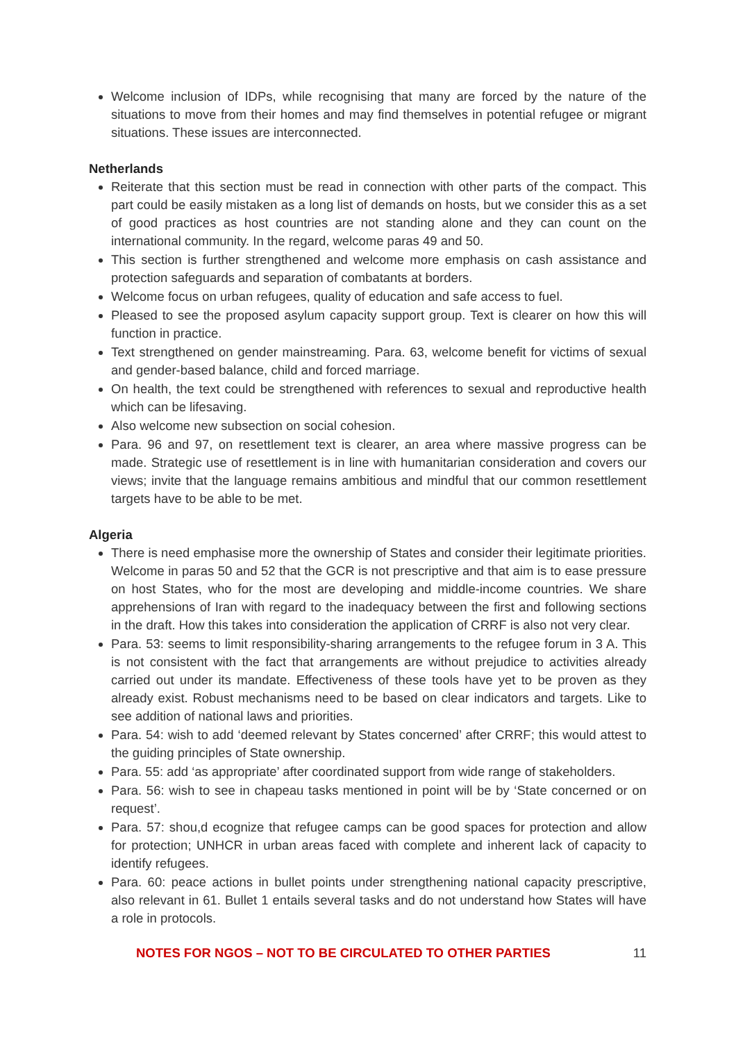Welcome inclusion of IDPs, while recognising that many are forced by the nature of the situations to move from their homes and may find themselves in potential refugee or migrant situations. These issues are interconnected.
Netherlands
Reiterate that this section must be read in connection with other parts of the compact. This part could be easily mistaken as a long list of demands on hosts, but we consider this as a set of good practices as host countries are not standing alone and they can count on the international community. In the regard, welcome paras 49 and 50.
This section is further strengthened and welcome more emphasis on cash assistance and protection safeguards and separation of combatants at borders.
Welcome focus on urban refugees, quality of education and safe access to fuel.
Pleased to see the proposed asylum capacity support group. Text is clearer on how this will function in practice.
Text strengthened on gender mainstreaming. Para. 63, welcome benefit for victims of sexual and gender-based balance, child and forced marriage.
On health, the text could be strengthened with references to sexual and reproductive health which can be lifesaving.
Also welcome new subsection on social cohesion.
Para. 96 and 97, on resettlement text is clearer, an area where massive progress can be made. Strategic use of resettlement is in line with humanitarian consideration and covers our views; invite that the language remains ambitious and mindful that our common resettlement targets have to be able to be met.
Algeria
There is need emphasise more the ownership of States and consider their legitimate priorities. Welcome in paras 50 and 52 that the GCR is not prescriptive and that aim is to ease pressure on host States, who for the most are developing and middle-income countries. We share apprehensions of Iran with regard to the inadequacy between the first and following sections in the draft. How this takes into consideration the application of CRRF is also not very clear.
Para. 53: seems to limit responsibility-sharing arrangements to the refugee forum in 3 A. This is not consistent with the fact that arrangements are without prejudice to activities already carried out under its mandate. Effectiveness of these tools have yet to be proven as they already exist. Robust mechanisms need to be based on clear indicators and targets. Like to see addition of national laws and priorities.
Para. 54: wish to add ‘deemed relevant by States concerned’ after CRRF; this would attest to the guiding principles of State ownership.
Para. 55: add ‘as appropriate’ after coordinated support from wide range of stakeholders.
Para. 56: wish to see in chapeau tasks mentioned in point will be by ‘State concerned or on request’.
Para. 57: shou,d ecognize that refugee camps can be good spaces for protection and allow for protection; UNHCR in urban areas faced with complete and inherent lack of capacity to identify refugees.
Para. 60: peace actions in bullet points under strengthening national capacity prescriptive, also relevant in 61. Bullet 1 entails several tasks and do not understand how States will have a role in protocols.
NOTES FOR NGOS – NOT TO BE CIRCULATED TO OTHER PARTIES 11